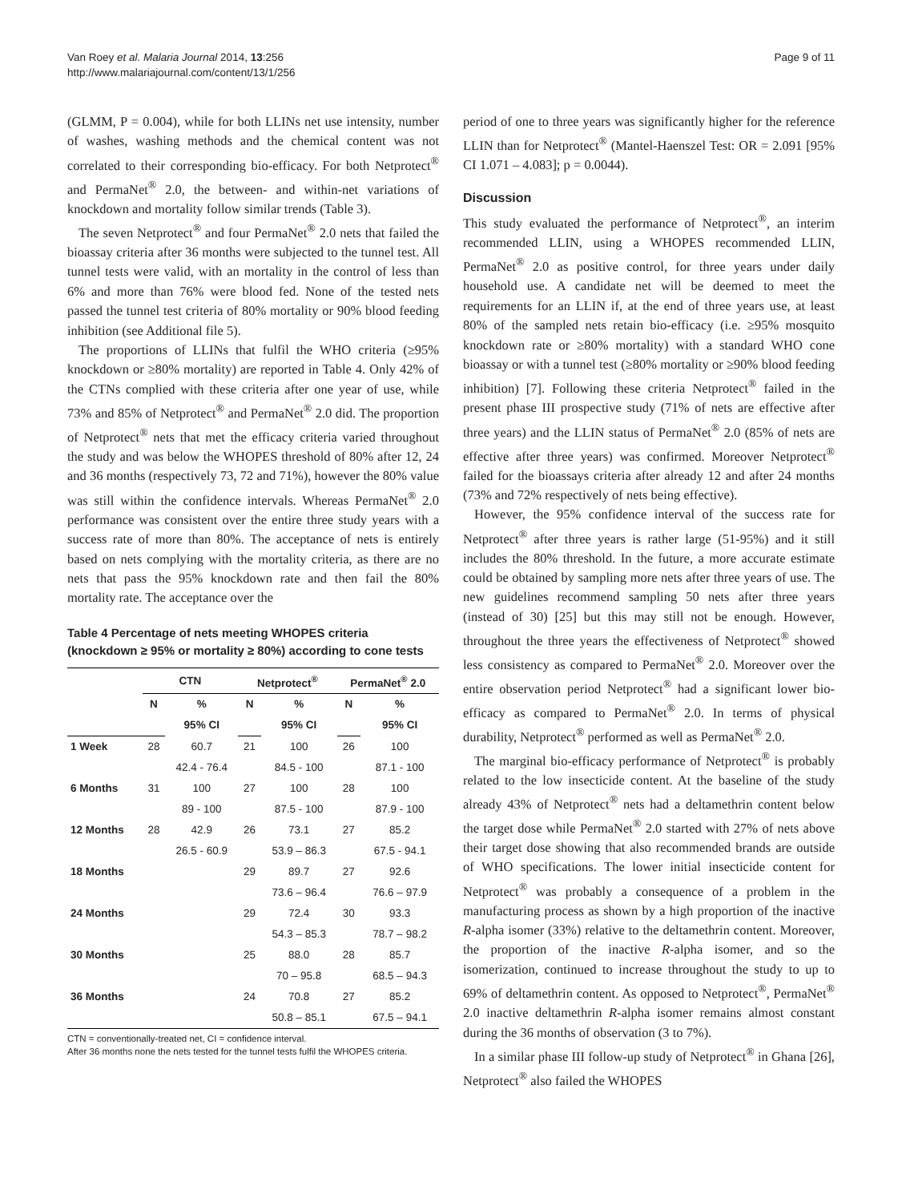Van Roey et al. Malaria Journal 2014, 13:256
http://www.malariajournal.com/content/13/1/256
Page 9 of 11
(GLMM, P = 0.004), while for both LLINs net use intensity, number of washes, washing methods and the chemical content was not correlated to their corresponding bio-efficacy. For both Netprotect<sup>®</sup> and PermaNet<sup>®</sup> 2.0, the between- and within-net variations of knockdown and mortality follow similar trends (Table 3).
The seven Netprotect<sup>®</sup> and four PermaNet<sup>®</sup> 2.0 nets that failed the bioassay criteria after 36 months were subjected to the tunnel test. All tunnel tests were valid, with an mortality in the control of less than 6% and more than 76% were blood fed. None of the tested nets passed the tunnel test criteria of 80% mortality or 90% blood feeding inhibition (see Additional file 5).
The proportions of LLINs that fulfil the WHO criteria (≥95% knockdown or ≥80% mortality) are reported in Table 4. Only 42% of the CTNs complied with these criteria after one year of use, while 73% and 85% of Netprotect<sup>®</sup> and PermaNet<sup>®</sup> 2.0 did. The proportion of Netprotect<sup>®</sup> nets that met the efficacy criteria varied throughout the study and was below the WHOPES threshold of 80% after 12, 24 and 36 months (respectively 73, 72 and 71%), however the 80% value was still within the confidence intervals. Whereas PermaNet<sup>®</sup> 2.0 performance was consistent over the entire three study years with a success rate of more than 80%. The acceptance of nets is entirely based on nets complying with the mortality criteria, as there are no nets that pass the 95% knockdown rate and then fail the 80% mortality rate. The acceptance over the
Table 4 Percentage of nets meeting WHOPES criteria (knockdown ≥ 95% or mortality ≥ 80%) according to cone tests
| | CTN | | Netprotect<sup>®</sup> | | PermaNet<sup>®</sup> 2.0 | |
| --- | --- | --- | --- | --- | --- | --- |
| | N | % | N | % | N | % |
| | | 95% CI | | 95% CI | | 95% CI |
| 1 Week | 28 | 60.7 | 21 | 100 | 26 | 100 |
| | | 42.4 - 76.4 | | 84.5 - 100 | | 87.1 - 100 |
| 6 Months | 31 | 100 | 27 | 100 | 28 | 100 |
| | | 89 - 100 | | 87.5 - 100 | | 87.9 - 100 |
| 12 Months | 28 | 42.9 | 26 | 73.1 | 27 | 85.2 |
| | | 26.5 - 60.9 | | 53.9 – 86.3 | | 67.5 - 94.1 |
| 18 Months | | | 29 | 89.7 | 27 | 92.6 |
| | | | | 73.6 – 96.4 | | 76.6 – 97.9 |
| 24 Months | | | 29 | 72.4 | 30 | 93.3 |
| | | | | 54.3 – 85.3 | | 78.7 – 98.2 |
| 30 Months | | | 25 | 88.0 | 28 | 85.7 |
| | | | | 70 – 95.8 | | 68.5 – 94.3 |
| 36 Months | | | 24 | 70.8 | 27 | 85.2 |
| | | | | 50.8 – 85.1 | | 67.5 – 94.1 |
CTN = conventionally-treated net, CI = confidence interval.
After 36 months none the nets tested for the tunnel tests fulfil the WHOPES criteria.
period of one to three years was significantly higher for the reference LLIN than for Netprotect<sup>®</sup> (Mantel-Haenszel Test: OR = 2.091 [95% CI 1.071 – 4.083]; p = 0.0044).
Discussion
This study evaluated the performance of Netprotect<sup>®</sup>, an interim recommended LLIN, using a WHOPES recommended LLIN, PermaNet<sup>®</sup> 2.0 as positive control, for three years under daily household use. A candidate net will be deemed to meet the requirements for an LLIN if, at the end of three years use, at least 80% of the sampled nets retain bio-efficacy (i.e. ≥95% mosquito knockdown rate or ≥80% mortality) with a standard WHO cone bioassay or with a tunnel test (≥80% mortality or ≥90% blood feeding inhibition) [7]. Following these criteria Netprotect<sup>®</sup> failed in the present phase III prospective study (71% of nets are effective after three years) and the LLIN status of PermaNet<sup>®</sup> 2.0 (85% of nets are effective after three years) was confirmed. Moreover Netprotect<sup>®</sup> failed for the bioassays criteria after already 12 and after 24 months (73% and 72% respectively of nets being effective).
However, the 95% confidence interval of the success rate for Netprotect<sup>®</sup> after three years is rather large (51-95%) and it still includes the 80% threshold. In the future, a more accurate estimate could be obtained by sampling more nets after three years of use. The new guidelines recommend sampling 50 nets after three years (instead of 30) [25] but this may still not be enough. However, throughout the three years the effectiveness of Netprotect<sup>®</sup> showed less consistency as compared to PermaNet<sup>®</sup> 2.0. Moreover over the entire observation period Netprotect<sup>®</sup> had a significant lower bio-efficacy as compared to PermaNet<sup>®</sup> 2.0. In terms of physical durability, Netprotect<sup>®</sup> performed as well as PermaNet<sup>®</sup> 2.0.
The marginal bio-efficacy performance of Netprotect<sup>®</sup> is probably related to the low insecticide content. At the baseline of the study already 43% of Netprotect<sup>®</sup> nets had a deltamethrin content below the target dose while PermaNet<sup>®</sup> 2.0 started with 27% of nets above their target dose showing that also recommended brands are outside of WHO specifications. The lower initial insecticide content for Netprotect<sup>®</sup> was probably a consequence of a problem in the manufacturing process as shown by a high proportion of the inactive R-alpha isomer (33%) relative to the deltamethrin content. Moreover, the proportion of the inactive R-alpha isomer, and so the isomerization, continued to increase throughout the study to up to 69% of deltamethrin content. As opposed to Netprotect<sup>®</sup>, PermaNet<sup>®</sup> 2.0 inactive deltamethrin R-alpha isomer remains almost constant during the 36 months of observation (3 to 7%).
In a similar phase III follow-up study of Netprotect<sup>®</sup> in Ghana [26], Netprotect<sup>®</sup> also failed the WHOPES